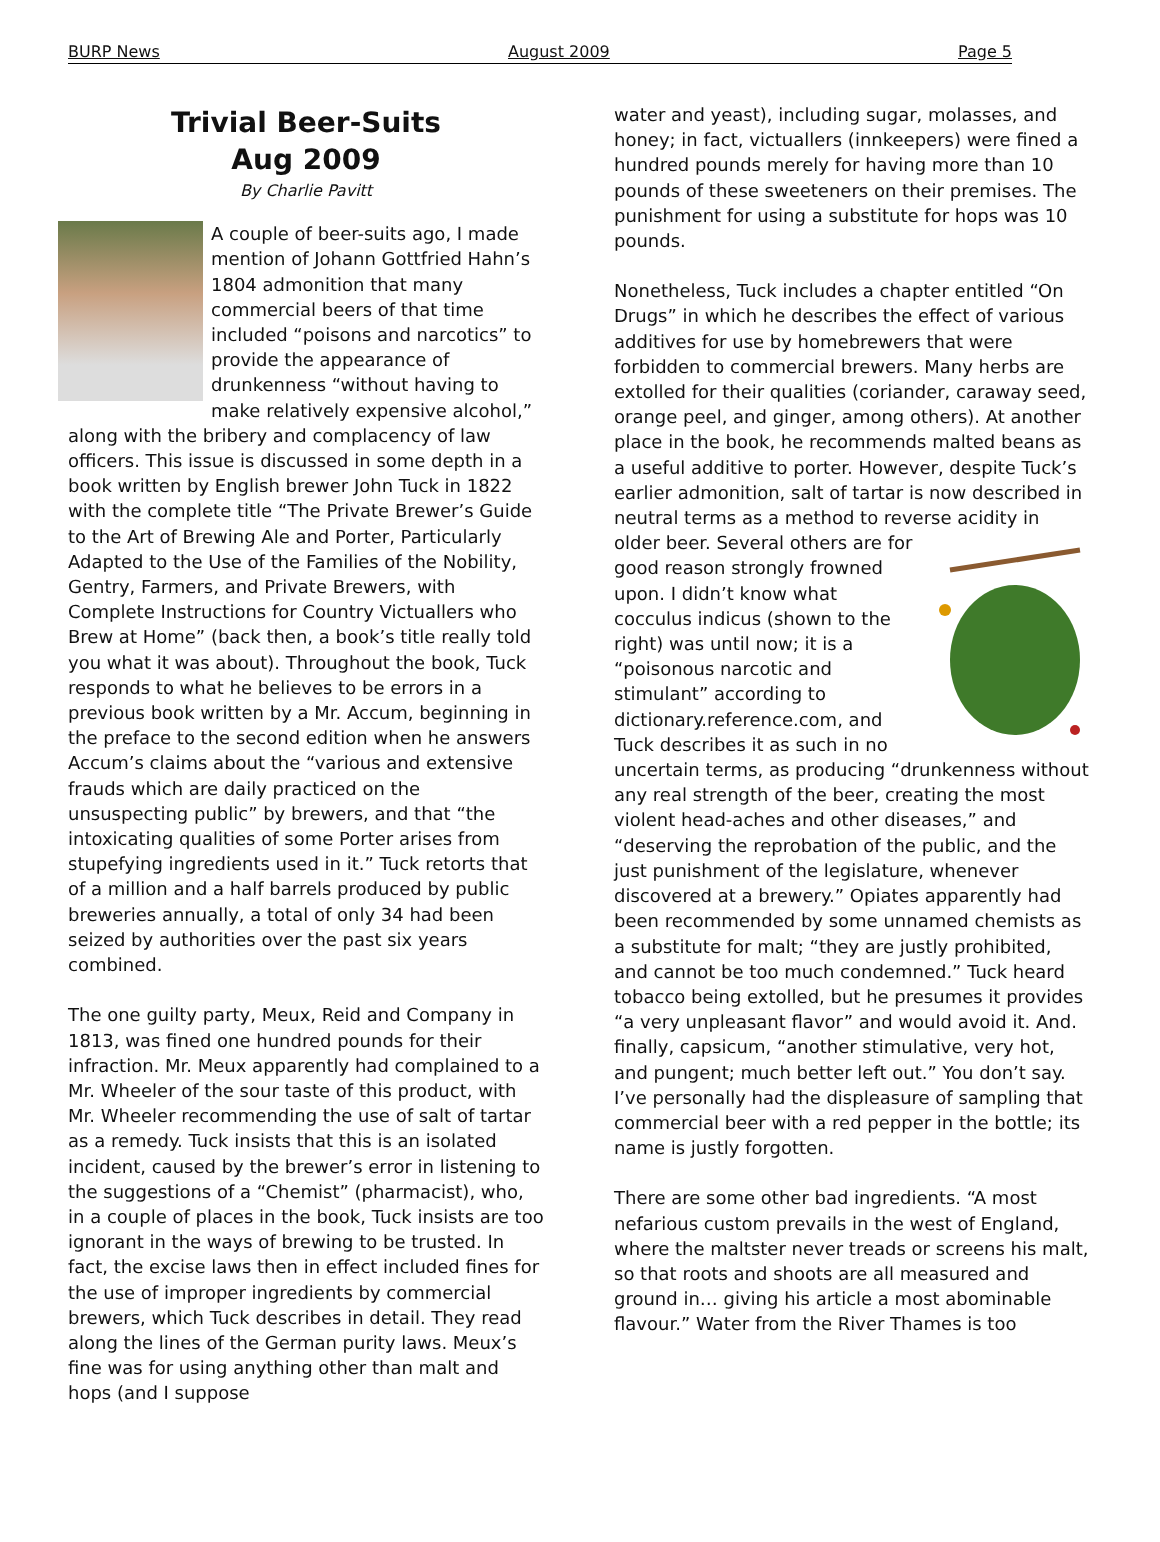BURP News August 2009 Page 5
Trivial Beer-Suits
Aug 2009
By Charlie Pavitt
A couple of beer-suits ago, I made mention of Johann Gottfried Hahn’s 1804 admonition that many commercial beers of that time included “poisons and narcotics” to provide the appearance of drunkenness “without having to make relatively expensive alcohol,” along with the bribery and complacency of law officers. This issue is discussed in some depth in a book written by English brewer John Tuck in 1822 with the complete title “The Private Brewer’s Guide to the Art of Brewing Ale and Porter, Particularly Adapted to the Use of the Families of the Nobility, Gentry, Farmers, and Private Brewers, with Complete Instructions for Country Victuallers who Brew at Home” (back then, a book’s title really told you what it was about). Throughout the book, Tuck responds to what he believes to be errors in a previous book written by a Mr. Accum, beginning in the preface to the second edition when he answers Accum’s claims about the “various and extensive frauds which are daily practiced on the unsuspecting public” by brewers, and that “the intoxicating qualities of some Porter arises from stupefying ingredients used in it.” Tuck retorts that of a million and a half barrels produced by public breweries annually, a total of only 34 had been seized by authorities over the past six years combined.
The one guilty party, Meux, Reid and Company in 1813, was fined one hundred pounds for their infraction. Mr. Meux apparently had complained to a Mr. Wheeler of the sour taste of this product, with Mr. Wheeler recommending the use of salt of tartar as a remedy. Tuck insists that this is an isolated incident, caused by the brewer’s error in listening to the suggestions of a “Chemist” (pharmacist), who, in a couple of places in the book, Tuck insists are too ignorant in the ways of brewing to be trusted. In fact, the excise laws then in effect included fines for the use of improper ingredients by commercial brewers, which Tuck describes in detail. They read along the lines of the German purity laws. Meux’s fine was for using anything other than malt and hops (and I suppose
water and yeast), including sugar, molasses, and honey; in fact, victuallers (innkeepers) were fined a hundred pounds merely for having more than 10 pounds of these sweeteners on their premises. The punishment for using a substitute for hops was 10 pounds.
Nonetheless, Tuck includes a chapter entitled “On Drugs” in which he describes the effect of various additives for use by homebrewers that were forbidden to commercial brewers. Many herbs are extolled for their qualities (coriander, caraway seed, orange peel, and ginger, among others). At another place in the book, he recommends malted beans as a useful additive to porter. However, despite Tuck’s earlier admonition, salt of tartar is now described in neutral terms as a method to reverse acidity in older beer. Several others are for good reason strongly frowned upon. I didn’t know what cocculus indicus (shown to the right) was until now; it is a “poisonous narcotic and stimulant” according to dictionary.reference.com, and Tuck describes it as such in no uncertain terms, as producing “drunkenness without any real strength of the beer, creating the most violent head-aches and other diseases,” and “deserving the reprobation of the public, and the just punishment of the legislature, whenever discovered at a brewery.” Opiates apparently had been recommended by some unnamed chemists as a substitute for malt; “they are justly prohibited, and cannot be too much condemned.” Tuck heard tobacco being extolled, but he presumes it provides “a very unpleasant flavor” and would avoid it. And. finally, capsicum, “another stimulative, very hot, and pungent; much better left out.” You don’t say. I’ve personally had the displeasure of sampling that commercial beer with a red pepper in the bottle; its name is justly forgotten.
There are some other bad ingredients. “A most nefarious custom prevails in the west of England, where the maltster never treads or screens his malt, so that roots and shoots are all measured and ground in… giving his article a most abominable flavour.” Water from the River Thames is too